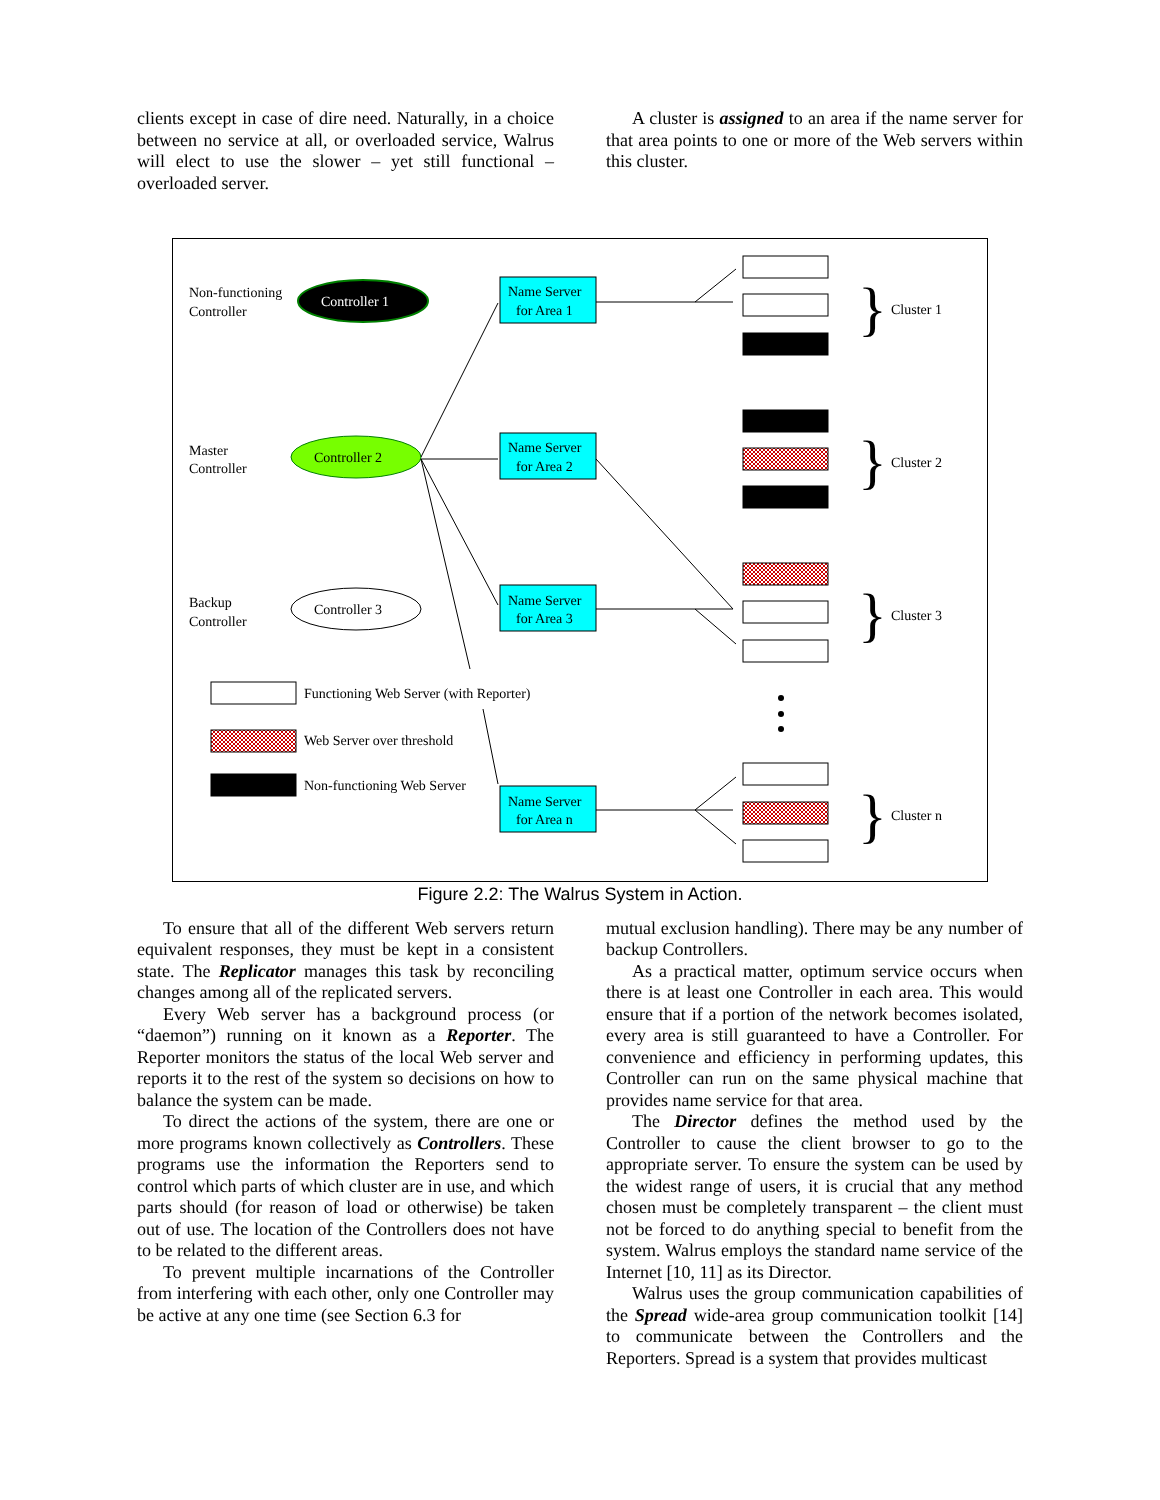clients except in case of dire need. Naturally, in a choice between no service at all, or overloaded service, Walrus will elect to use the slower – yet still functional – overloaded server.
A cluster is assigned to an area if the name server for that area points to one or more of the Web servers within this cluster.
Non-functioning
Controller
Controller 1
Master
Controller
Controller 2
Backup
Controller
Controller 3
Name Server
for Area 1
Name Server
for Area 2
Name Server
for Area 3
Name Server
for Area n
}
}
}
}
Cluster 1
Cluster 2
Cluster 3
Cluster n
Functioning Web Server (with Reporter)
Web Server over threshold
Non-functioning Web Server
Figure 2.2: The Walrus System in Action.
To ensure that all of the different Web servers return equivalent responses, they must be kept in a consistent state. The Replicator manages this task by reconciling changes among all of the replicated servers.
Every Web server has a background process (or “daemon”) running on it known as a Reporter. The Reporter monitors the status of the local Web server and reports it to the rest of the system so decisions on how to balance the system can be made.
To direct the actions of the system, there are one or more programs known collectively as Controllers. These programs use the information the Reporters send to control which parts of which cluster are in use, and which parts should (for reason of load or otherwise) be taken out of use. The location of the Controllers does not have to be related to the different areas.
To prevent multiple incarnations of the Controller from interfering with each other, only one Controller may be active at any one time (see Section 6.3 for
mutual exclusion handling). There may be any number of backup Controllers.
As a practical matter, optimum service occurs when there is at least one Controller in each area. This would ensure that if a portion of the network becomes isolated, every area is still guaranteed to have a Controller. For convenience and efficiency in performing updates, this Controller can run on the same physical machine that provides name service for that area.
The Director defines the method used by the Controller to cause the client browser to go to the appropriate server. To ensure the system can be used by the widest range of users, it is crucial that any method chosen must be completely transparent – the client must not be forced to do anything special to benefit from the system. Walrus employs the standard name service of the Internet [10, 11] as its Director.
Walrus uses the group communication capabilities of the Spread wide-area group communication toolkit [14] to communicate between the Controllers and the Reporters. Spread is a system that provides multicast